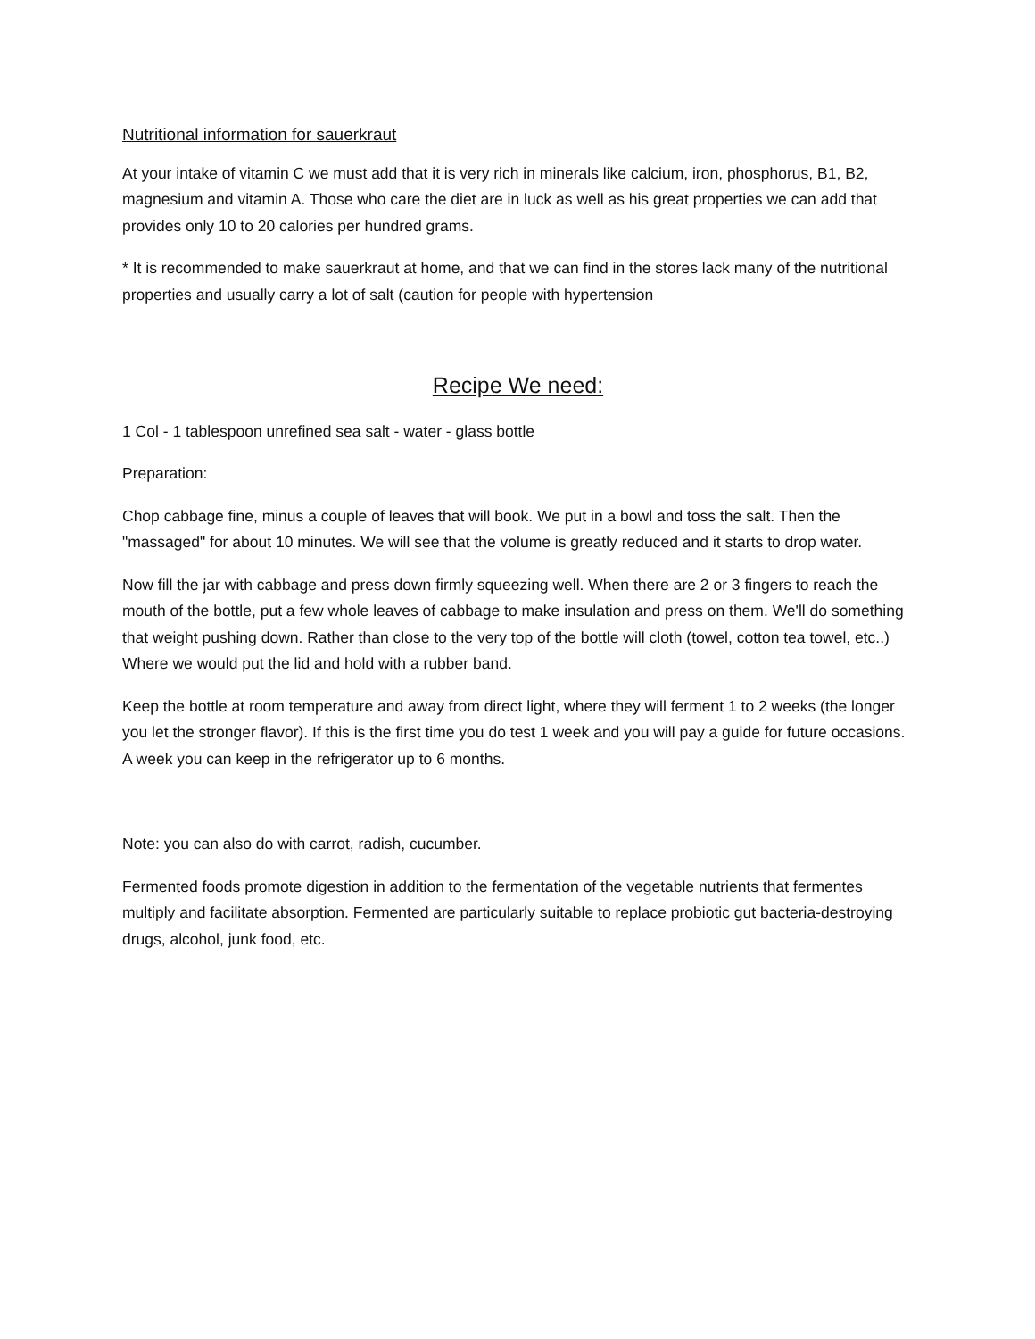Nutritional information for sauerkraut
At your intake of vitamin C we must add that it is very rich in minerals like calcium, iron, phosphorus, B1, B2, magnesium and vitamin A. Those who care the diet are in luck as well as his great properties we can add that provides only 10 to 20 calories per hundred grams.
* It is recommended to make sauerkraut at home, and that we can find in the stores lack many of the nutritional properties and usually carry a lot of salt (caution for people with hypertension
Recipe We need:
1 Col - 1 tablespoon unrefined sea salt - water - glass bottle
Preparation:
Chop cabbage fine, minus a couple of leaves that will book. We put in a bowl and toss the salt. Then the "massaged" for about 10 minutes. We will see that the volume is greatly reduced and it starts to drop water.
Now fill the jar with cabbage and press down firmly squeezing well. When there are 2 or 3 fingers to reach the mouth of the bottle, put a few whole leaves of cabbage to make insulation and press on them. We'll do something that weight pushing down. Rather than close to the very top of the bottle will cloth (towel, cotton tea towel, etc..) Where we would put the lid and hold with a rubber band.
Keep the bottle at room temperature and away from direct light, where they will ferment 1 to 2 weeks (the longer you let the stronger flavor). If this is the first time you do test 1 week and you will pay a guide for future occasions. A week you can keep in the refrigerator up to 6 months.
Note: you can also do with carrot, radish, cucumber.
Fermented foods promote digestion in addition to the fermentation of the vegetable nutrients that fermentes multiply and facilitate absorption. Fermented are particularly suitable to replace probiotic gut bacteria-destroying drugs, alcohol, junk food, etc.